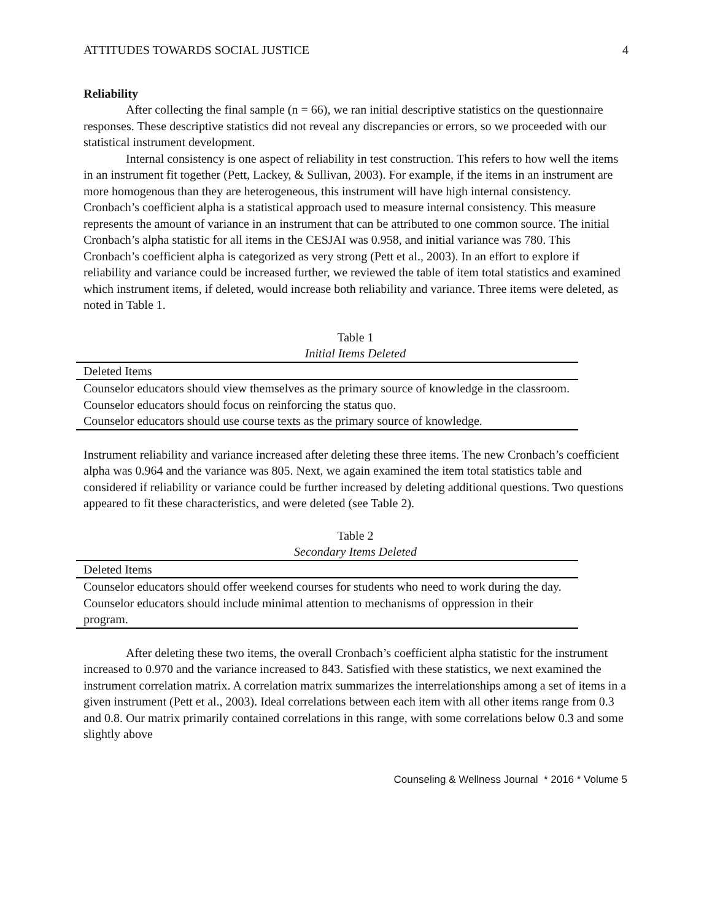ATTITUDES TOWARDS SOCIAL JUSTICE 4
Reliability
After collecting the final sample (n = 66), we ran initial descriptive statistics on the questionnaire responses. These descriptive statistics did not reveal any discrepancies or errors, so we proceeded with our statistical instrument development.
Internal consistency is one aspect of reliability in test construction. This refers to how well the items in an instrument fit together (Pett, Lackey, & Sullivan, 2003). For example, if the items in an instrument are more homogenous than they are heterogeneous, this instrument will have high internal consistency. Cronbach’s coefficient alpha is a statistical approach used to measure internal consistency. This measure represents the amount of variance in an instrument that can be attributed to one common source. The initial Cronbach’s alpha statistic for all items in the CESJAI was 0.958, and initial variance was 780. This Cronbach’s coefficient alpha is categorized as very strong (Pett et al., 2003). In an effort to explore if reliability and variance could be increased further, we reviewed the table of item total statistics and examined which instrument items, if deleted, would increase both reliability and variance. Three items were deleted, as noted in Table 1.
Table 1
Initial Items Deleted
| Deleted Items |
| --- |
| Counselor educators should view themselves as the primary source of knowledge in the classroom. |
| Counselor educators should focus on reinforcing the status quo. |
| Counselor educators should use course texts as the primary source of knowledge. |
Instrument reliability and variance increased after deleting these three items. The new Cronbach’s coefficient alpha was 0.964 and the variance was 805. Next, we again examined the item total statistics table and considered if reliability or variance could be further increased by deleting additional questions. Two questions appeared to fit these characteristics, and were deleted (see Table 2).
Table 2
Secondary Items Deleted
| Deleted Items |
| --- |
| Counselor educators should offer weekend courses for students who need to work during the day. |
| Counselor educators should include minimal attention to mechanisms of oppression in their program. |
After deleting these two items, the overall Cronbach’s coefficient alpha statistic for the instrument increased to 0.970 and the variance increased to 843. Satisfied with these statistics, we next examined the instrument correlation matrix. A correlation matrix summarizes the interrelationships among a set of items in a given instrument (Pett et al., 2003). Ideal correlations between each item with all other items range from 0.3 and 0.8. Our matrix primarily contained correlations in this range, with some correlations below 0.3 and some slightly above
Counseling & Wellness Journal * 2016 * Volume 5